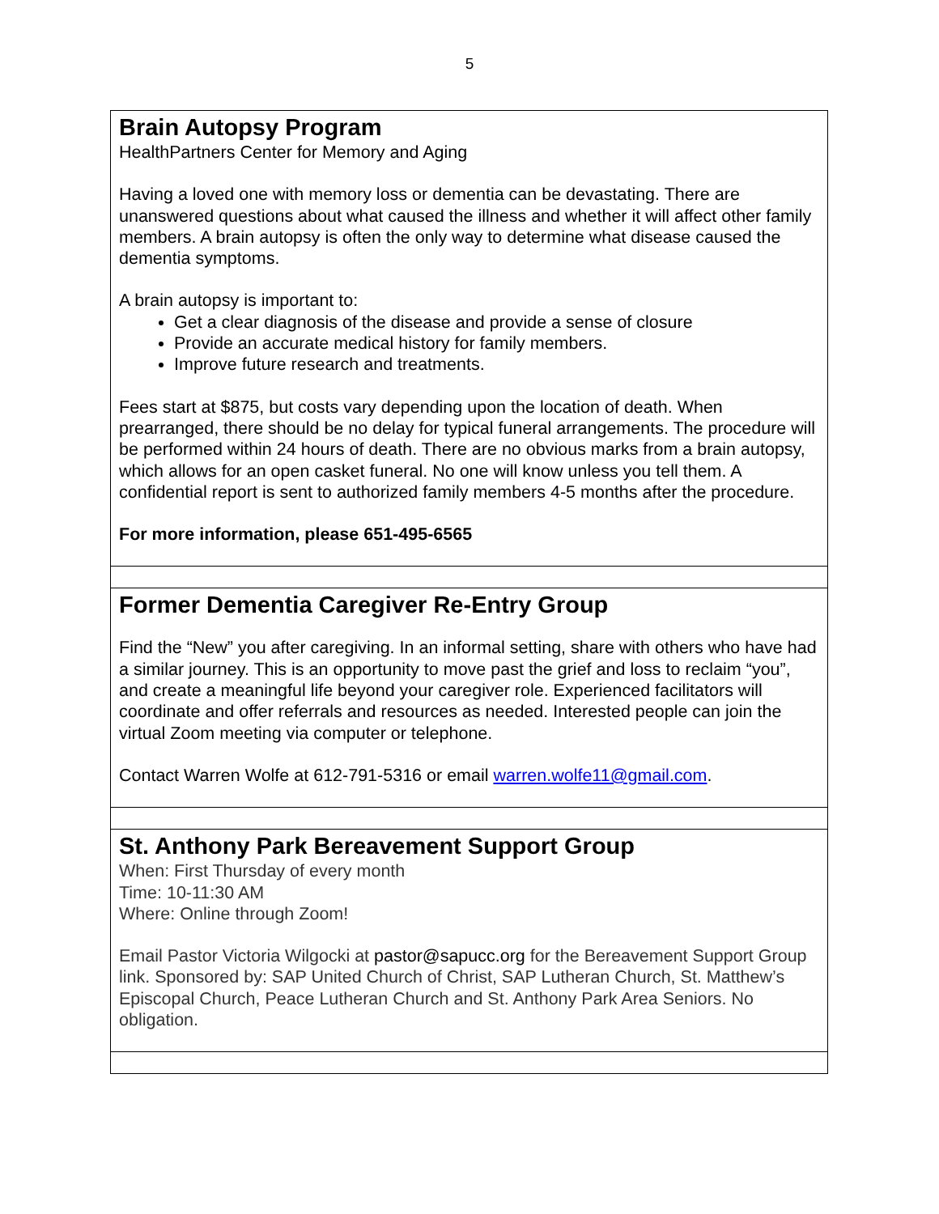5
Brain Autopsy Program
HealthPartners Center for Memory and Aging
Having a loved one with memory loss or dementia can be devastating. There are unanswered questions about what caused the illness and whether it will affect other family members. A brain autopsy is often the only way to determine what disease caused the dementia symptoms.
A brain autopsy is important to:
Get a clear diagnosis of the disease and provide a sense of closure
Provide an accurate medical history for family members.
Improve future research and treatments.
Fees start at $875, but costs vary depending upon the location of death. When prearranged, there should be no delay for typical funeral arrangements. The procedure will be performed within 24 hours of death. There are no obvious marks from a brain autopsy, which allows for an open casket funeral. No one will know unless you tell them. A confidential report is sent to authorized family members 4-5 months after the procedure.
For more information, please 651-495-6565
Former Dementia Caregiver Re-Entry Group
Find the “New” you after caregiving. In an informal setting, share with others who have had a similar journey. This is an opportunity to move past the grief and loss to reclaim “you”, and create a meaningful life beyond your caregiver role. Experienced facilitators will coordinate and offer referrals and resources as needed. Interested people can join the virtual Zoom meeting via computer or telephone.
Contact Warren Wolfe at 612-791-5316 or email warren.wolfe11@gmail.com.
St. Anthony Park Bereavement Support Group
When: First Thursday of every month
Time: 10-11:30 AM
Where: Online through Zoom!
Email Pastor Victoria Wilgocki at pastor@sapucc.org for the Bereavement Support Group link. Sponsored by: SAP United Church of Christ, SAP Lutheran Church, St. Matthew’s Episcopal Church, Peace Lutheran Church and St. Anthony Park Area Seniors. No obligation.